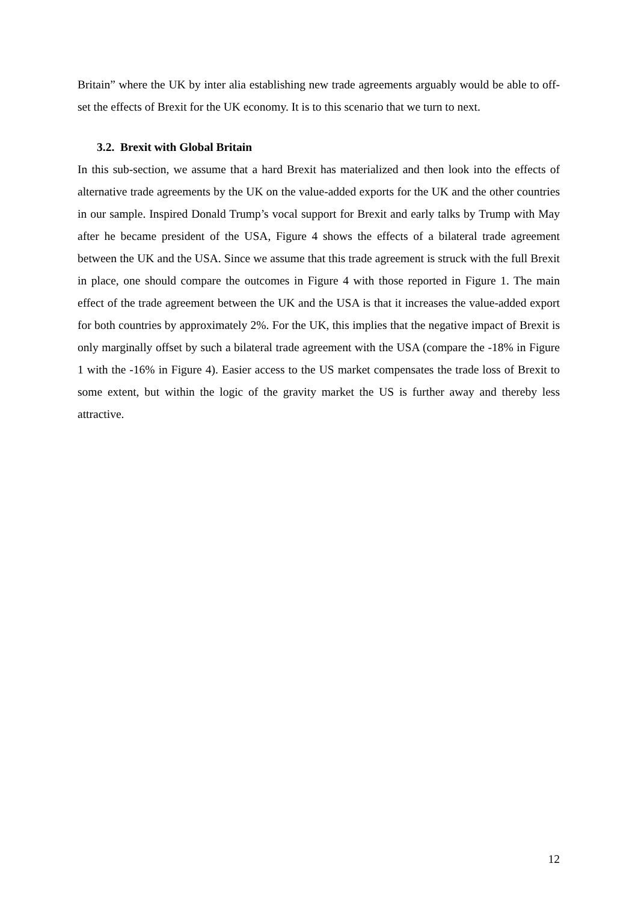Britain” where the UK by inter alia establishing new trade agreements arguably would be able to off-set the effects of Brexit for the UK economy. It is to this scenario that we turn to next.
3.2. Brexit with Global Britain
In this sub-section, we assume that a hard Brexit has materialized and then look into the effects of alternative trade agreements by the UK on the value-added exports for the UK and the other countries in our sample. Inspired Donald Trump’s vocal support for Brexit and early talks by Trump with May after he became president of the USA, Figure 4 shows the effects of a bilateral trade agreement between the UK and the USA. Since we assume that this trade agreement is struck with the full Brexit in place, one should compare the outcomes in Figure 4 with those reported in Figure 1. The main effect of the trade agreement between the UK and the USA is that it increases the value-added export for both countries by approximately 2%. For the UK, this implies that the negative impact of Brexit is only marginally offset by such a bilateral trade agreement with the USA (compare the -18% in Figure 1 with the -16% in Figure 4). Easier access to the US market compensates the trade loss of Brexit to some extent, but within the logic of the gravity market the US is further away and thereby less attractive.
12